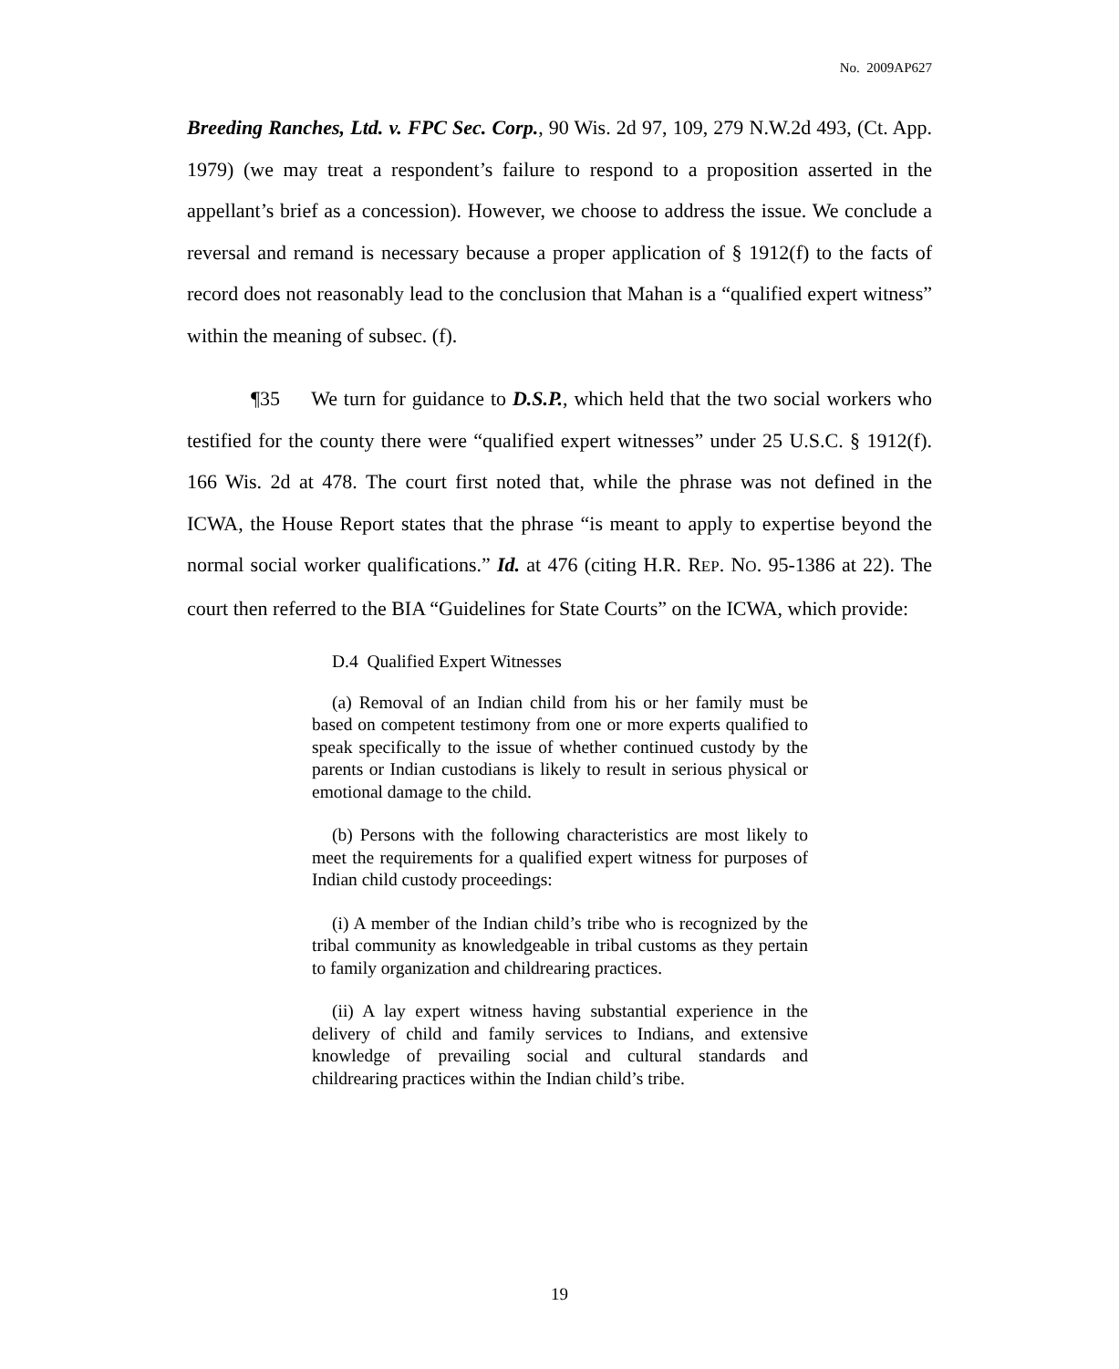No. 2009AP627
Breeding Ranches, Ltd. v. FPC Sec. Corp., 90 Wis. 2d 97, 109, 279 N.W.2d 493, (Ct. App. 1979) (we may treat a respondent’s failure to respond to a proposition asserted in the appellant’s brief as a concession). However, we choose to address the issue. We conclude a reversal and remand is necessary because a proper application of § 1912(f) to the facts of record does not reasonably lead to the conclusion that Mahan is a “qualified expert witness” within the meaning of subsec. (f).
¶35 We turn for guidance to D.S.P., which held that the two social workers who testified for the county there were “qualified expert witnesses” under 25 U.S.C. § 1912(f). 166 Wis. 2d at 478. The court first noted that, while the phrase was not defined in the ICWA, the House Report states that the phrase “is meant to apply to expertise beyond the normal social worker qualifications.” Id. at 476 (citing H.R. REP. NO. 95-1386 at 22). The court then referred to the BIA “Guidelines for State Courts” on the ICWA, which provide:
D.4 Qualified Expert Witnesses
(a) Removal of an Indian child from his or her family must be based on competent testimony from one or more experts qualified to speak specifically to the issue of whether continued custody by the parents or Indian custodians is likely to result in serious physical or emotional damage to the child.
(b) Persons with the following characteristics are most likely to meet the requirements for a qualified expert witness for purposes of Indian child custody proceedings:
(i) A member of the Indian child’s tribe who is recognized by the tribal community as knowledgeable in tribal customs as they pertain to family organization and childrearing practices.
(ii) A lay expert witness having substantial experience in the delivery of child and family services to Indians, and extensive knowledge of prevailing social and cultural standards and childrearing practices within the Indian child’s tribe.
19